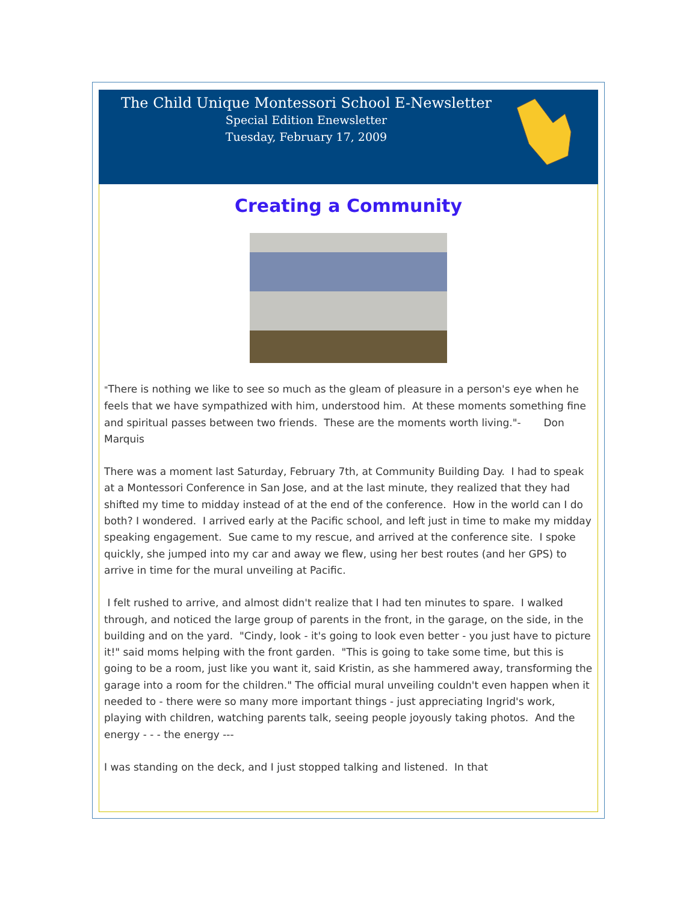The Child Unique Montessori School E-Newsletter
Special Edition Enewsletter
Tuesday, February 17, 2009
Creating a Community
"There is nothing we like to see so much as the gleam of pleasure in a person's eye when he feels that we have sympathized with him, understood him. At these moments something fine and spiritual passes between two friends. These are the moments worth living."- Don Marquis
There was a moment last Saturday, February 7th, at Community Building Day. I had to speak at a Montessori Conference in San Jose, and at the last minute, they realized that they had shifted my time to midday instead of at the end of the conference. How in the world can I do both? I wondered. I arrived early at the Pacific school, and left just in time to make my midday speaking engagement. Sue came to my rescue, and arrived at the conference site. I spoke quickly, she jumped into my car and away we flew, using her best routes (and her GPS) to arrive in time for the mural unveiling at Pacific.
I felt rushed to arrive, and almost didn't realize that I had ten minutes to spare. I walked through, and noticed the large group of parents in the front, in the garage, on the side, in the building and on the yard. "Cindy, look - it's going to look even better - you just have to picture it!" said moms helping with the front garden. "This is going to take some time, but this is going to be a room, just like you want it, said Kristin, as she hammered away, transforming the garage into a room for the children." The official mural unveiling couldn't even happen when it needed to - there were so many more important things - just appreciating Ingrid's work, playing with children, watching parents talk, seeing people joyously taking photos. And the energy - - - the energy ---
I was standing on the deck, and I just stopped talking and listened. In that